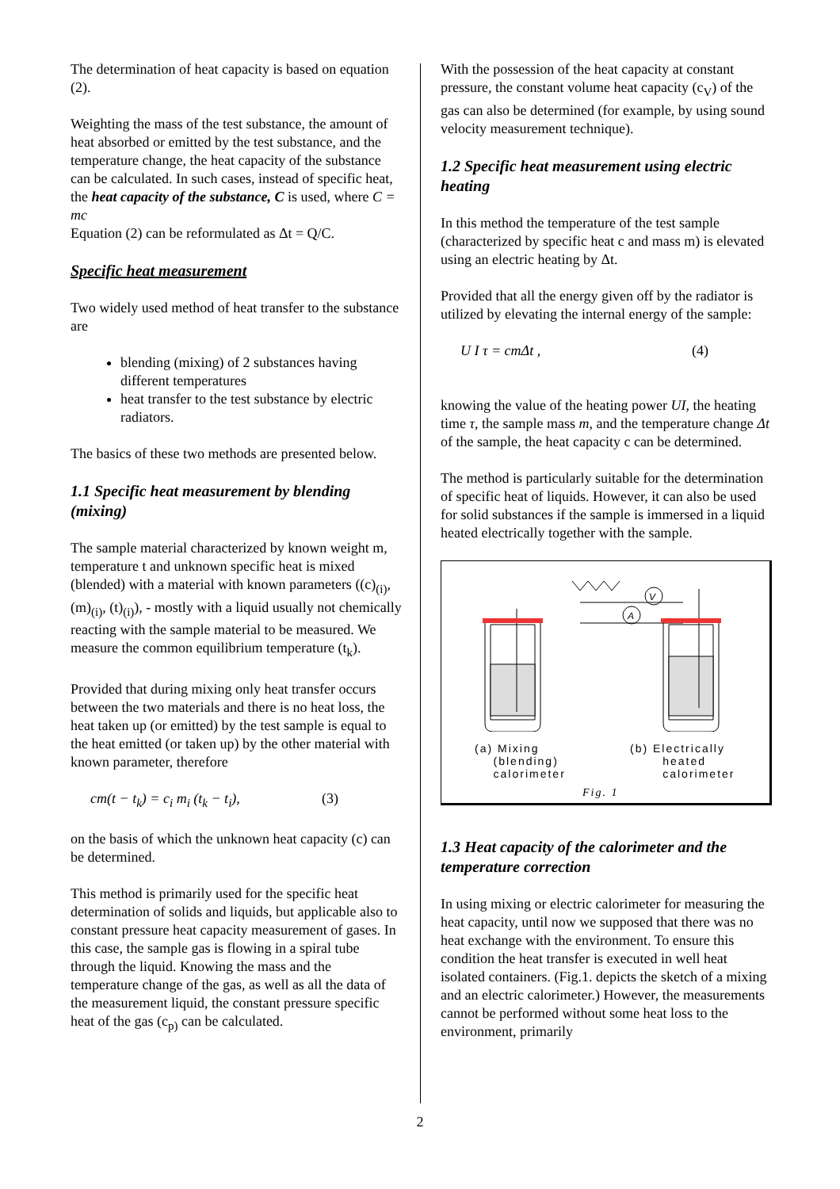The determination of heat capacity is based on equation (2).
Weighting the mass of the test substance, the amount of heat absorbed or emitted by the test substance, and the temperature change, the heat capacity of the substance can be calculated. In such cases, instead of specific heat, the heat capacity of the substance, C is used, where C = mc
Equation (2) can be reformulated as Δt = Q/C.
Specific heat measurement
Two widely used method of heat transfer to the substance are
blending (mixing) of 2 substances having different temperatures
heat transfer to the test substance by electric radiators.
The basics of these two methods are presented below.
1.1 Specific heat measurement by blending (mixing)
The sample material characterized by known weight m, temperature t and unknown specific heat is mixed (blended) with a material with known parameters ((c)<sub>(i)</sub>, (m)<sub>(i)</sub>, (t)<sub>(i)</sub>), - mostly with a liquid usually not chemically reacting with the sample material to be measured. We measure the common equilibrium temperature (t<sub>k</sub>).
Provided that during mixing only heat transfer occurs between the two materials and there is no heat loss, the heat taken up (or emitted) by the test sample is equal to the heat emitted (or taken up) by the other material with known parameter, therefore
cm(t − t<sub>k</sub>) = c<sub>i</sub> m<sub>i</sub> (t<sub>k</sub> − t<sub>i</sub>), (3)
on the basis of which the unknown heat capacity (c) can be determined.
This method is primarily used for the specific heat determination of solids and liquids, but applicable also to constant pressure heat capacity measurement of gases. In this case, the sample gas is flowing in a spiral tube through the liquid. Knowing the mass and the temperature change of the gas, as well as all the data of the measurement liquid, the constant pressure specific heat of the gas (c<sub>p)</sub> can be calculated.
With the possession of the heat capacity at constant pressure, the constant volume heat capacity (c<sub>V</sub>) of the gas can also be determined (for example, by using sound velocity measurement technique).
1.2 Specific heat measurement using electric heating
In this method the temperature of the test sample (characterized by specific heat c and mass m) is elevated using an electric heating by Δt.
Provided that all the energy given off by the radiator is utilized by elevating the internal energy of the sample:
U I τ = cmΔt , (4)
knowing the value of the heating power UI, the heating time τ, the sample mass m, and the temperature change Δt of the sample, the heat capacity c can be determined.
The method is particularly suitable for the determination of specific heat of liquids. However, it can also be used for solid substances if the sample is immersed in a liquid heated electrically together with the sample.
V
A
(a) Mixing
(blending)
calorimeter
(b) Electrically
heated
calorimeter
Fig. 1
1.3 Heat capacity of the calorimeter and the temperature correction
In using mixing or electric calorimeter for measuring the heat capacity, until now we supposed that there was no heat exchange with the environment. To ensure this condition the heat transfer is executed in well heat isolated containers. (Fig.1. depicts the sketch of a mixing and an electric calorimeter.) However, the measurements cannot be performed without some heat loss to the environment, primarily
2